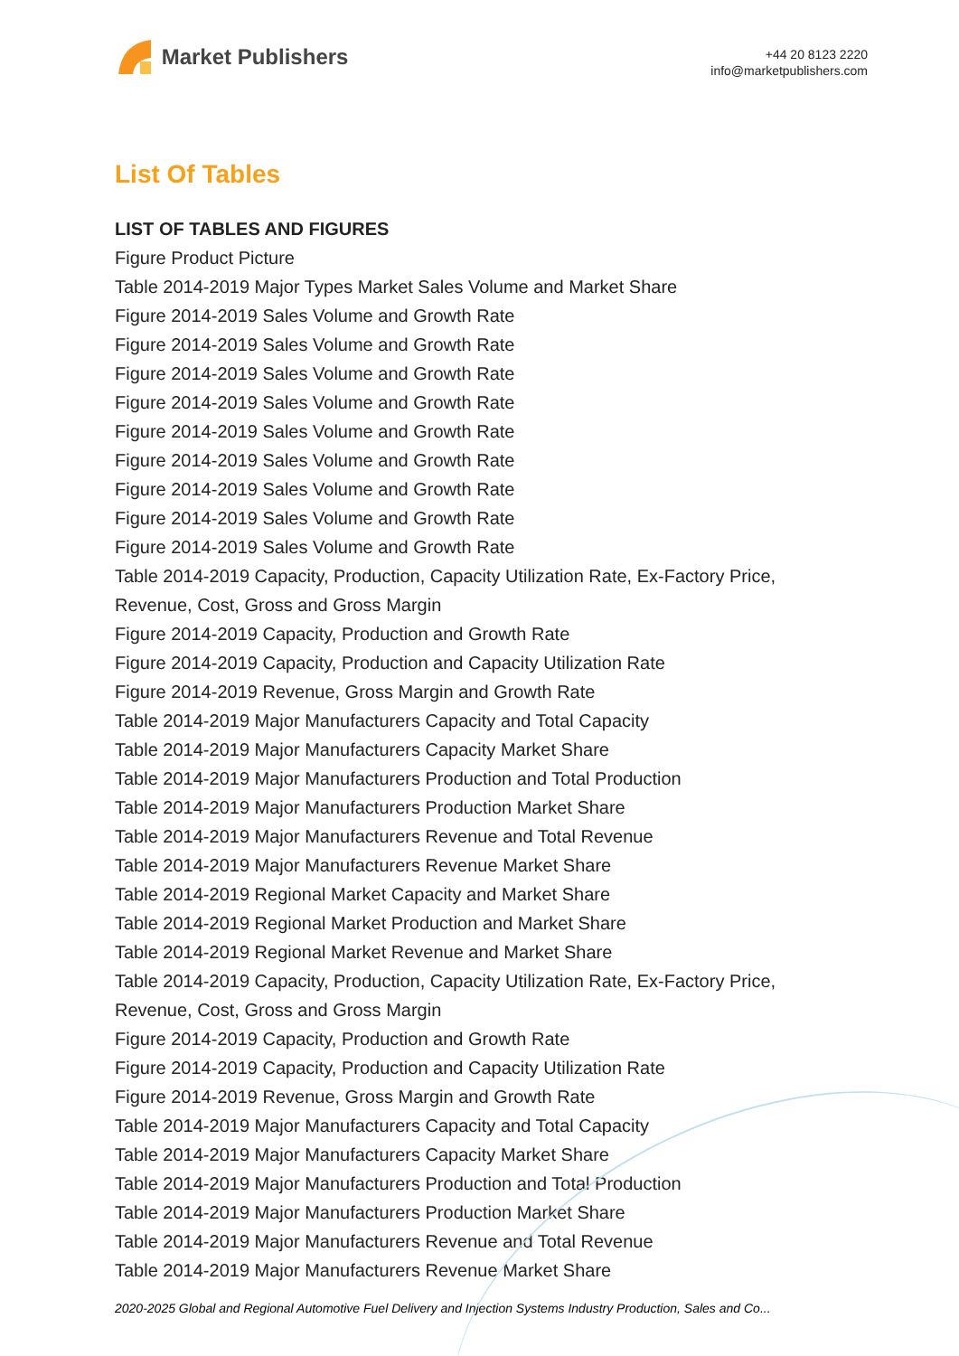Market Publishers
+44 20 8123 2220
info@marketpublishers.com
List Of Tables
LIST OF TABLES AND FIGURES
Figure Product Picture
Table 2014-2019 Major Types Market Sales Volume and Market Share
Figure 2014-2019 Sales Volume and Growth Rate
Figure 2014-2019 Sales Volume and Growth Rate
Figure 2014-2019 Sales Volume and Growth Rate
Figure 2014-2019 Sales Volume and Growth Rate
Figure 2014-2019 Sales Volume and Growth Rate
Figure 2014-2019 Sales Volume and Growth Rate
Figure 2014-2019 Sales Volume and Growth Rate
Figure 2014-2019 Sales Volume and Growth Rate
Figure 2014-2019 Sales Volume and Growth Rate
Table 2014-2019 Capacity, Production, Capacity Utilization Rate, Ex-Factory Price, Revenue, Cost, Gross and Gross Margin
Figure 2014-2019 Capacity, Production and Growth Rate
Figure 2014-2019 Capacity, Production and Capacity Utilization Rate
Figure 2014-2019 Revenue, Gross Margin and Growth Rate
Table 2014-2019 Major Manufacturers Capacity and Total Capacity
Table 2014-2019 Major Manufacturers Capacity Market Share
Table 2014-2019 Major Manufacturers Production and Total Production
Table 2014-2019 Major Manufacturers Production Market Share
Table 2014-2019 Major Manufacturers Revenue and Total Revenue
Table 2014-2019 Major Manufacturers Revenue Market Share
Table 2014-2019 Regional Market Capacity and Market Share
Table 2014-2019 Regional Market Production and Market Share
Table 2014-2019 Regional Market Revenue and Market Share
Table 2014-2019 Capacity, Production, Capacity Utilization Rate, Ex-Factory Price, Revenue, Cost, Gross and Gross Margin
Figure 2014-2019 Capacity, Production and Growth Rate
Figure 2014-2019 Capacity, Production and Capacity Utilization Rate
Figure 2014-2019 Revenue, Gross Margin and Growth Rate
Table 2014-2019 Major Manufacturers Capacity and Total Capacity
Table 2014-2019 Major Manufacturers Capacity Market Share
Table 2014-2019 Major Manufacturers Production and Total Production
Table 2014-2019 Major Manufacturers Production Market Share
Table 2014-2019 Major Manufacturers Revenue and Total Revenue
Table 2014-2019 Major Manufacturers Revenue Market Share
2020-2025 Global and Regional Automotive Fuel Delivery and Injection Systems Industry Production, Sales and Co...